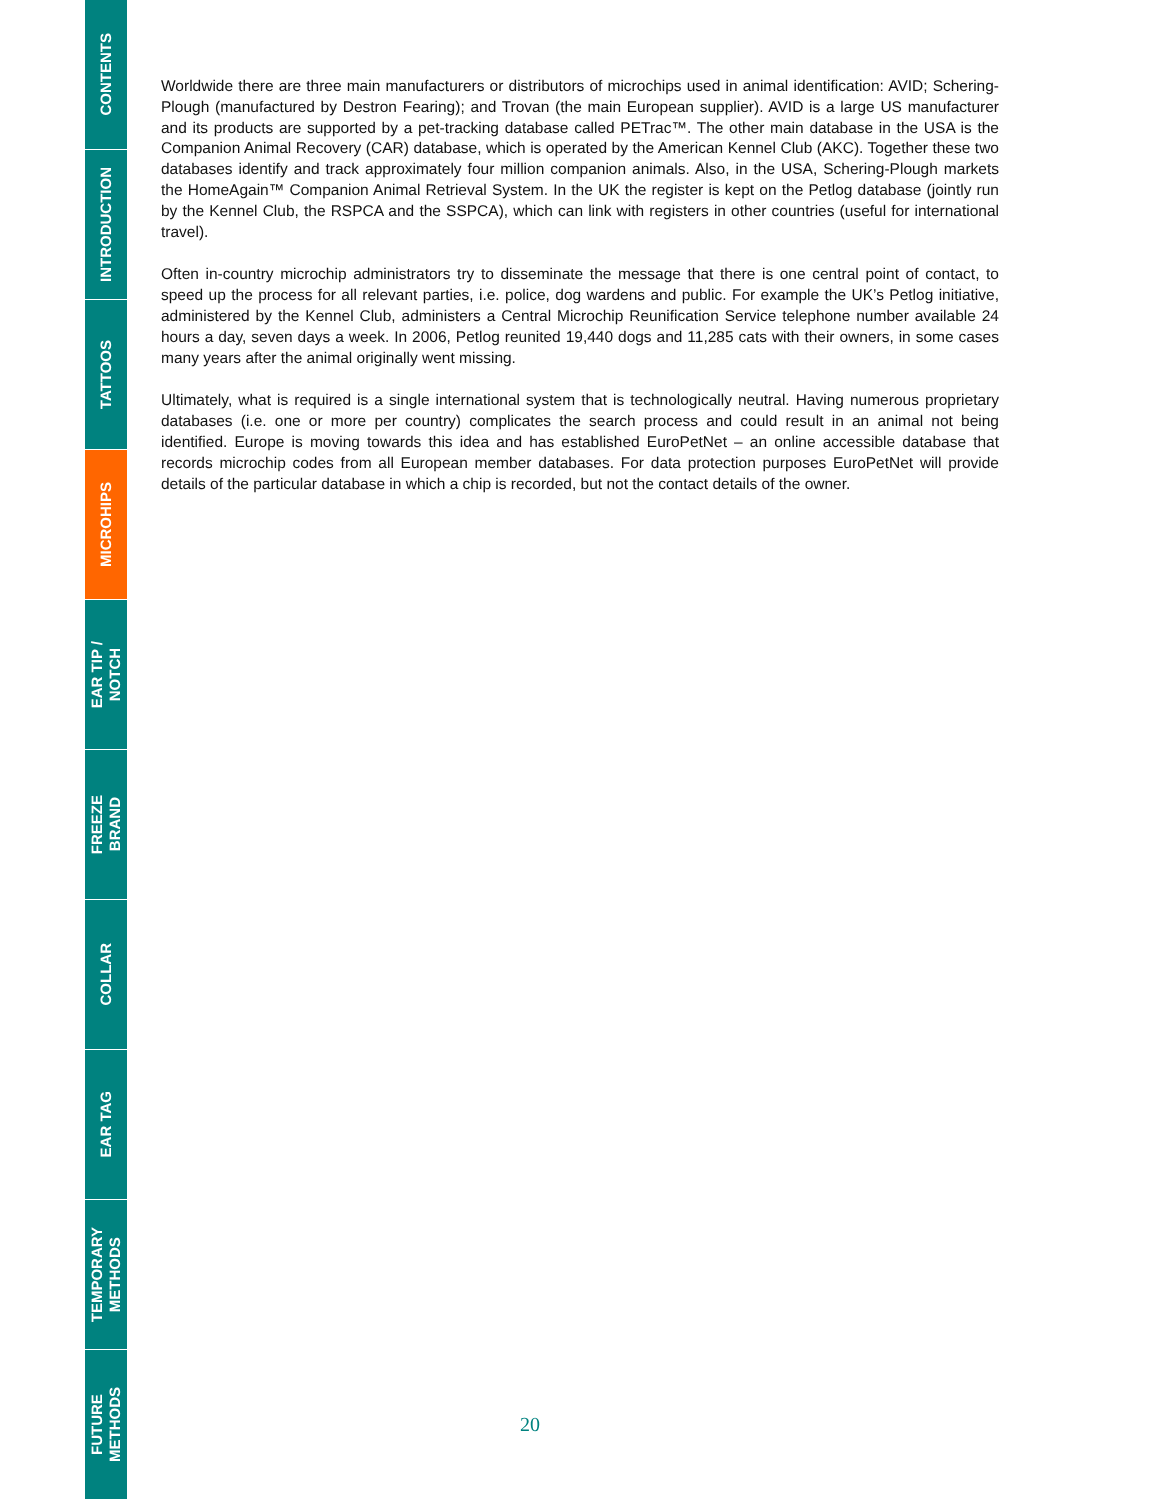CONTENTS
INTRODUCTION
TATTOOS
MICROHIPS
EAR TIP /
NOTCH
FREEZE
BRAND
COLLAR
EAR TAG
TEMPORARY
METHODS
FUTURE
METHODS
Worldwide there are three main manufacturers or distributors of microchips used in animal identification: AVID; Schering-Plough (manufactured by Destron Fearing); and Trovan (the main European supplier). AVID is a large US manufacturer and its products are supported by a pet-tracking database called PETrac™. The other main database in the USA is the Companion Animal Recovery (CAR) database, which is operated by the American Kennel Club (AKC). Together these two databases identify and track approximately four million companion animals. Also, in the USA, Schering-Plough markets the HomeAgain™ Companion Animal Retrieval System. In the UK the register is kept on the Petlog database (jointly run by the Kennel Club, the RSPCA and the SSPCA), which can link with registers in other countries (useful for international travel).
Often in-country microchip administrators try to disseminate the message that there is one central point of contact, to speed up the process for all relevant parties, i.e. police, dog wardens and public. For example the UK’s Petlog initiative, administered by the Kennel Club, administers a Central Microchip Reunification Service telephone number available 24 hours a day, seven days a week. In 2006, Petlog reunited 19,440 dogs and 11,285 cats with their owners, in some cases many years after the animal originally went missing.
Ultimately, what is required is a single international system that is technologically neutral. Having numerous proprietary databases (i.e. one or more per country) complicates the search process and could result in an animal not being identified. Europe is moving towards this idea and has established EuroPetNet – an online accessible database that records microchip codes from all European member databases. For data protection purposes EuroPetNet will provide details of the particular database in which a chip is recorded, but not the contact details of the owner.
20